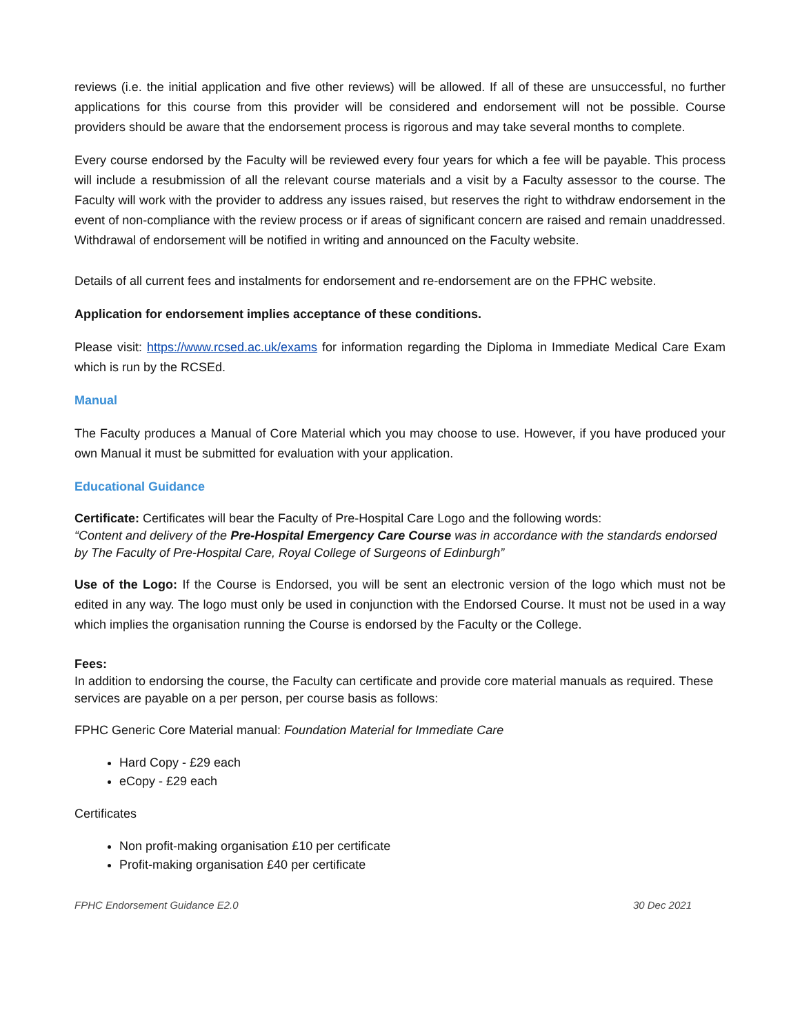reviews (i.e. the initial application and five other reviews) will be allowed. If all of these are unsuccessful, no further applications for this course from this provider will be considered and endorsement will not be possible. Course providers should be aware that the endorsement process is rigorous and may take several months to complete.
Every course endorsed by the Faculty will be reviewed every four years for which a fee will be payable. This process will include a resubmission of all the relevant course materials and a visit by a Faculty assessor to the course. The Faculty will work with the provider to address any issues raised, but reserves the right to withdraw endorsement in the event of non-compliance with the review process or if areas of significant concern are raised and remain unaddressed. Withdrawal of endorsement will be notified in writing and announced on the Faculty website.
Details of all current fees and instalments for endorsement and re-endorsement are on the FPHC website.
Application for endorsement implies acceptance of these conditions.
Please visit: https://www.rcsed.ac.uk/exams for information regarding the Diploma in Immediate Medical Care Exam which is run by the RCSEd.
Manual
The Faculty produces a Manual of Core Material which you may choose to use. However, if you have produced your own Manual it must be submitted for evaluation with your application.
Educational Guidance
Certificate: Certificates will bear the Faculty of Pre-Hospital Care Logo and the following words:
“Content and delivery of the Pre-Hospital Emergency Care Course was in accordance with the standards endorsed by The Faculty of Pre-Hospital Care, Royal College of Surgeons of Edinburgh”
Use of the Logo: If the Course is Endorsed, you will be sent an electronic version of the logo which must not be edited in any way. The logo must only be used in conjunction with the Endorsed Course. It must not be used in a way which implies the organisation running the Course is endorsed by the Faculty or the College.
Fees:
In addition to endorsing the course, the Faculty can certificate and provide core material manuals as required. These services are payable on a per person, per course basis as follows:
FPHC Generic Core Material manual: Foundation Material for Immediate Care
Hard Copy - £29 each
eCopy - £29 each
Certificates
Non profit-making organisation £10 per certificate
Profit-making organisation £40 per certificate
FPHC Endorsement Guidance E2.0 30 Dec 2021